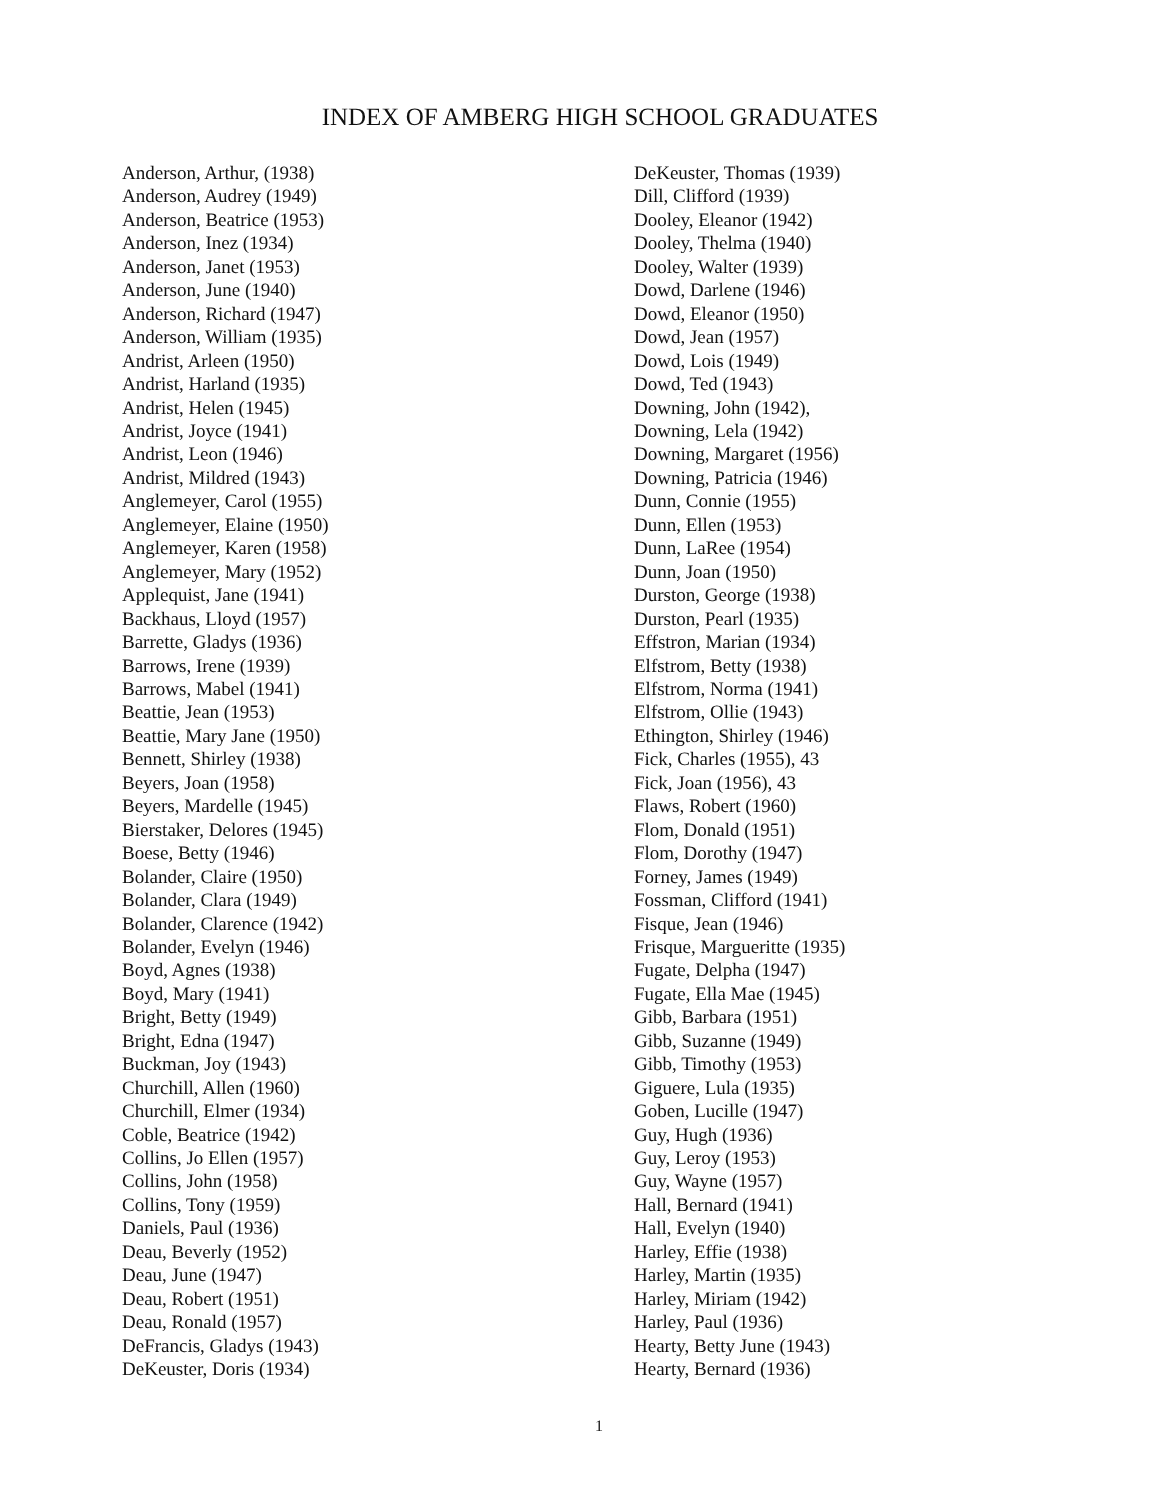INDEX OF AMBERG HIGH SCHOOL GRADUATES
Anderson, Arthur, (1938)
Anderson, Audrey (1949)
Anderson, Beatrice (1953)
Anderson, Inez (1934)
Anderson, Janet (1953)
Anderson, June (1940)
Anderson, Richard (1947)
Anderson, William (1935)
Andrist, Arleen (1950)
Andrist, Harland (1935)
Andrist, Helen (1945)
Andrist, Joyce (1941)
Andrist, Leon (1946)
Andrist, Mildred (1943)
Anglemeyer, Carol (1955)
Anglemeyer, Elaine (1950)
Anglemeyer, Karen (1958)
Anglemeyer, Mary (1952)
Applequist, Jane (1941)
Backhaus, Lloyd (1957)
Barrette, Gladys (1936)
Barrows, Irene (1939)
Barrows, Mabel (1941)
Beattie, Jean (1953)
Beattie, Mary Jane (1950)
Bennett, Shirley (1938)
Beyers, Joan (1958)
Beyers, Mardelle (1945)
Bierstaker, Delores (1945)
Boese, Betty (1946)
Bolander, Claire (1950)
Bolander, Clara (1949)
Bolander, Clarence (1942)
Bolander, Evelyn (1946)
Boyd, Agnes (1938)
Boyd, Mary (1941)
Bright, Betty (1949)
Bright, Edna (1947)
Buckman, Joy (1943)
Churchill, Allen (1960)
Churchill, Elmer (1934)
Coble, Beatrice (1942)
Collins, Jo Ellen (1957)
Collins, John (1958)
Collins, Tony (1959)
Daniels, Paul (1936)
Deau, Beverly (1952)
Deau, June (1947)
Deau, Robert (1951)
Deau, Ronald (1957)
DeFrancis, Gladys (1943)
DeKeuster, Doris (1934)
DeKeuster, Thomas (1939)
Dill, Clifford (1939)
Dooley, Eleanor (1942)
Dooley, Thelma (1940)
Dooley, Walter (1939)
Dowd, Darlene (1946)
Dowd, Eleanor (1950)
Dowd, Jean (1957)
Dowd, Lois (1949)
Dowd, Ted (1943)
Downing, John (1942),
Downing, Lela (1942)
Downing, Margaret (1956)
Downing, Patricia (1946)
Dunn, Connie (1955)
Dunn, Ellen (1953)
Dunn, LaRee (1954)
Dunn, Joan (1950)
Durston, George (1938)
Durston, Pearl (1935)
Effstron, Marian (1934)
Elfstrom, Betty (1938)
Elfstrom, Norma (1941)
Elfstrom, Ollie (1943)
Ethington, Shirley (1946)
Fick, Charles (1955), 43
Fick, Joan (1956), 43
Flaws, Robert (1960)
Flom, Donald (1951)
Flom, Dorothy (1947)
Forney, James (1949)
Fossman, Clifford (1941)
Fisque, Jean (1946)
Frisque, Margueritte (1935)
Fugate, Delpha (1947)
Fugate, Ella Mae (1945)
Gibb, Barbara (1951)
Gibb, Suzanne (1949)
Gibb, Timothy (1953)
Giguere, Lula (1935)
Goben, Lucille (1947)
Guy, Hugh (1936)
Guy, Leroy (1953)
Guy, Wayne (1957)
Hall, Bernard (1941)
Hall, Evelyn (1940)
Harley, Effie (1938)
Harley, Martin (1935)
Harley, Miriam (1942)
Harley, Paul (1936)
Hearty, Betty June (1943)
Hearty, Bernard (1936)
1